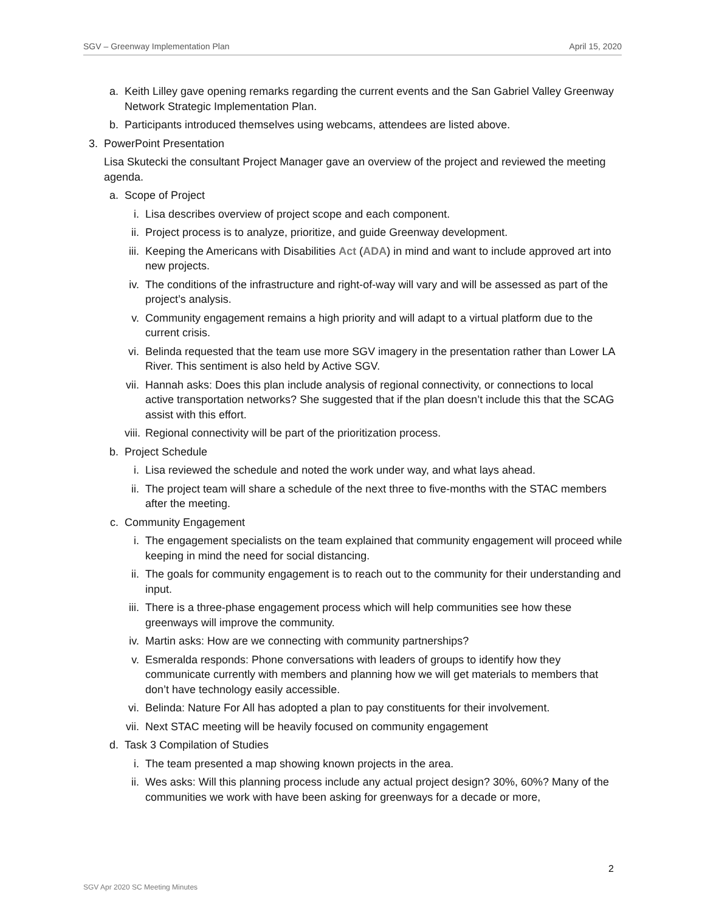SGV – Greenway Implementation Plan April 15, 2020
a. Keith Lilley gave opening remarks regarding the current events and the San Gabriel Valley Greenway Network Strategic Implementation Plan.
b. Participants introduced themselves using webcams, attendees are listed above.
3. PowerPoint Presentation
Lisa Skutecki the consultant Project Manager gave an overview of the project and reviewed the meeting agenda.
a. Scope of Project
i. Lisa describes overview of project scope and each component.
ii. Project process is to analyze, prioritize, and guide Greenway development.
iii. Keeping the Americans with Disabilities Act (ADA) in mind and want to include approved art into new projects.
iv. The conditions of the infrastructure and right-of-way will vary and will be assessed as part of the project’s analysis.
v. Community engagement remains a high priority and will adapt to a virtual platform due to the current crisis.
vi. Belinda requested that the team use more SGV imagery in the presentation rather than Lower LA River. This sentiment is also held by Active SGV.
vii. Hannah asks: Does this plan include analysis of regional connectivity, or connections to local active transportation networks? She suggested that if the plan doesn’t include this that the SCAG assist with this effort.
viii. Regional connectivity will be part of the prioritization process.
b. Project Schedule
i. Lisa reviewed the schedule and noted the work under way, and what lays ahead.
ii. The project team will share a schedule of the next three to five-months with the STAC members after the meeting.
c. Community Engagement
i. The engagement specialists on the team explained that community engagement will proceed while keeping in mind the need for social distancing.
ii. The goals for community engagement is to reach out to the community for their understanding and input.
iii. There is a three-phase engagement process which will help communities see how these greenways will improve the community.
iv. Martin asks: How are we connecting with community partnerships?
v. Esmeralda responds: Phone conversations with leaders of groups to identify how they communicate currently with members and planning how we will get materials to members that don’t have technology easily accessible.
vi. Belinda: Nature For All has adopted a plan to pay constituents for their involvement.
vii. Next STAC meeting will be heavily focused on community engagement
d. Task 3 Compilation of Studies
i. The team presented a map showing known projects in the area.
ii. Wes asks: Will this planning process include any actual project design? 30%, 60%? Many of the communities we work with have been asking for greenways for a decade or more,
2
SGV Apr 2020 SC Meeting Minutes